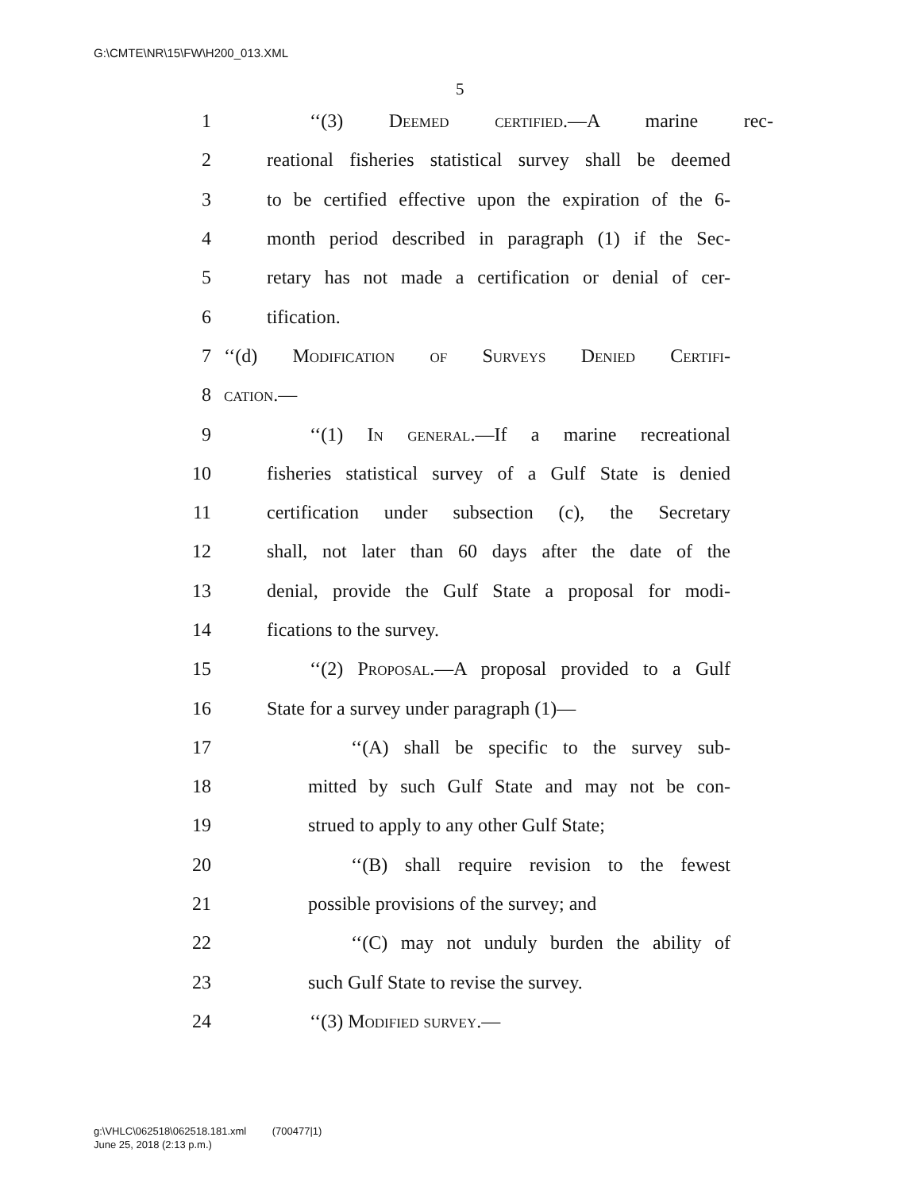G:\CMTE\NR\15\FW\H200_013.XML
5
1 ‘‘(3) Deemed certified.—A marine rec-
2 reational fisheries statistical survey shall be deemed
3 to be certified effective upon the expiration of the 6-
4 month period described in paragraph (1) if the Sec-
5 retary has not made a certification or denial of cer-
6 tification.
7 ‘‘(d) Modification of Surveys Denied Certifi-
8 cation.—
9 ‘‘(1) In general.—If a marine recreational
10 fisheries statistical survey of a Gulf State is denied
11 certification under subsection (c), the Secretary
12 shall, not later than 60 days after the date of the
13 denial, provide the Gulf State a proposal for modi-
14 fications to the survey.
15 ‘‘(2) Proposal.—A proposal provided to a Gulf
16 State for a survey under paragraph (1)—
17 ‘‘(A) shall be specific to the survey sub-
18 mitted by such Gulf State and may not be con-
19 strued to apply to any other Gulf State;
20 ‘‘(B) shall require revision to the fewest
21 possible provisions of the survey; and
22 ‘‘(C) may not unduly burden the ability of
23 such Gulf State to revise the survey.
24 ‘‘(3) Modified survey.—
g:\VHLC\062518\062518.181.xml (700477|1)
June 25, 2018 (2:13 p.m.)